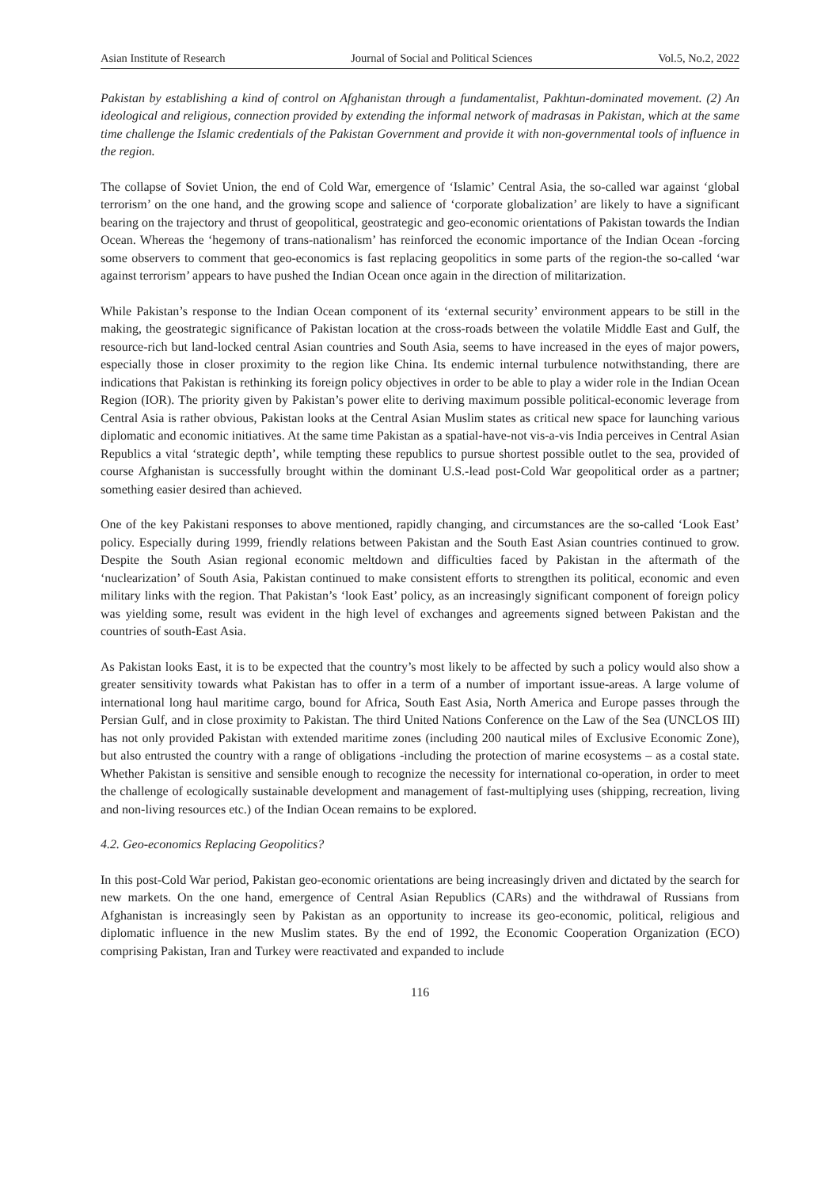Asian Institute of Research Journal of Social and Political Sciences Vol.5, No.2, 2022
Pakistan by establishing a kind of control on Afghanistan through a fundamentalist, Pakhtun-dominated movement. (2) An ideological and religious, connection provided by extending the informal network of madrasas in Pakistan, which at the same time challenge the Islamic credentials of the Pakistan Government and provide it with non-governmental tools of influence in the region.
The collapse of Soviet Union, the end of Cold War, emergence of ‘Islamic’ Central Asia, the so-called war against ‘global terrorism’ on the one hand, and the growing scope and salience of ‘corporate globalization’ are likely to have a significant bearing on the trajectory and thrust of geopolitical, geostrategic and geo-economic orientations of Pakistan towards the Indian Ocean. Whereas the ‘hegemony of trans-nationalism’ has reinforced the economic importance of the Indian Ocean -forcing some observers to comment that geo-economics is fast replacing geopolitics in some parts of the region-the so-called ‘war against terrorism’ appears to have pushed the Indian Ocean once again in the direction of militarization.
While Pakistan’s response to the Indian Ocean component of its ‘external security’ environment appears to be still in the making, the geostrategic significance of Pakistan location at the cross-roads between the volatile Middle East and Gulf, the resource-rich but land-locked central Asian countries and South Asia, seems to have increased in the eyes of major powers, especially those in closer proximity to the region like China. Its endemic internal turbulence notwithstanding, there are indications that Pakistan is rethinking its foreign policy objectives in order to be able to play a wider role in the Indian Ocean Region (IOR). The priority given by Pakistan’s power elite to deriving maximum possible political-economic leverage from Central Asia is rather obvious, Pakistan looks at the Central Asian Muslim states as critical new space for launching various diplomatic and economic initiatives. At the same time Pakistan as a spatial-have-not vis-a-vis India perceives in Central Asian Republics a vital ‘strategic depth’, while tempting these republics to pursue shortest possible outlet to the sea, provided of course Afghanistan is successfully brought within the dominant U.S.-lead post-Cold War geopolitical order as a partner; something easier desired than achieved.
One of the key Pakistani responses to above mentioned, rapidly changing, and circumstances are the so-called ‘Look East’ policy. Especially during 1999, friendly relations between Pakistan and the South East Asian countries continued to grow. Despite the South Asian regional economic meltdown and difficulties faced by Pakistan in the aftermath of the ‘nuclearization’ of South Asia, Pakistan continued to make consistent efforts to strengthen its political, economic and even military links with the region. That Pakistan’s ‘look East’ policy, as an increasingly significant component of foreign policy was yielding some, result was evident in the high level of exchanges and agreements signed between Pakistan and the countries of south-East Asia.
As Pakistan looks East, it is to be expected that the country’s most likely to be affected by such a policy would also show a greater sensitivity towards what Pakistan has to offer in a term of a number of important issue-areas. A large volume of international long haul maritime cargo, bound for Africa, South East Asia, North America and Europe passes through the Persian Gulf, and in close proximity to Pakistan. The third United Nations Conference on the Law of the Sea (UNCLOS III) has not only provided Pakistan with extended maritime zones (including 200 nautical miles of Exclusive Economic Zone), but also entrusted the country with a range of obligations -including the protection of marine ecosystems – as a costal state. Whether Pakistan is sensitive and sensible enough to recognize the necessity for international co-operation, in order to meet the challenge of ecologically sustainable development and management of fast-multiplying uses (shipping, recreation, living and non-living resources etc.) of the Indian Ocean remains to be explored.
4.2. Geo-economics Replacing Geopolitics?
In this post-Cold War period, Pakistan geo-economic orientations are being increasingly driven and dictated by the search for new markets. On the one hand, emergence of Central Asian Republics (CARs) and the withdrawal of Russians from Afghanistan is increasingly seen by Pakistan as an opportunity to increase its geo-economic, political, religious and diplomatic influence in the new Muslim states. By the end of 1992, the Economic Cooperation Organization (ECO) comprising Pakistan, Iran and Turkey were reactivated and expanded to include
116